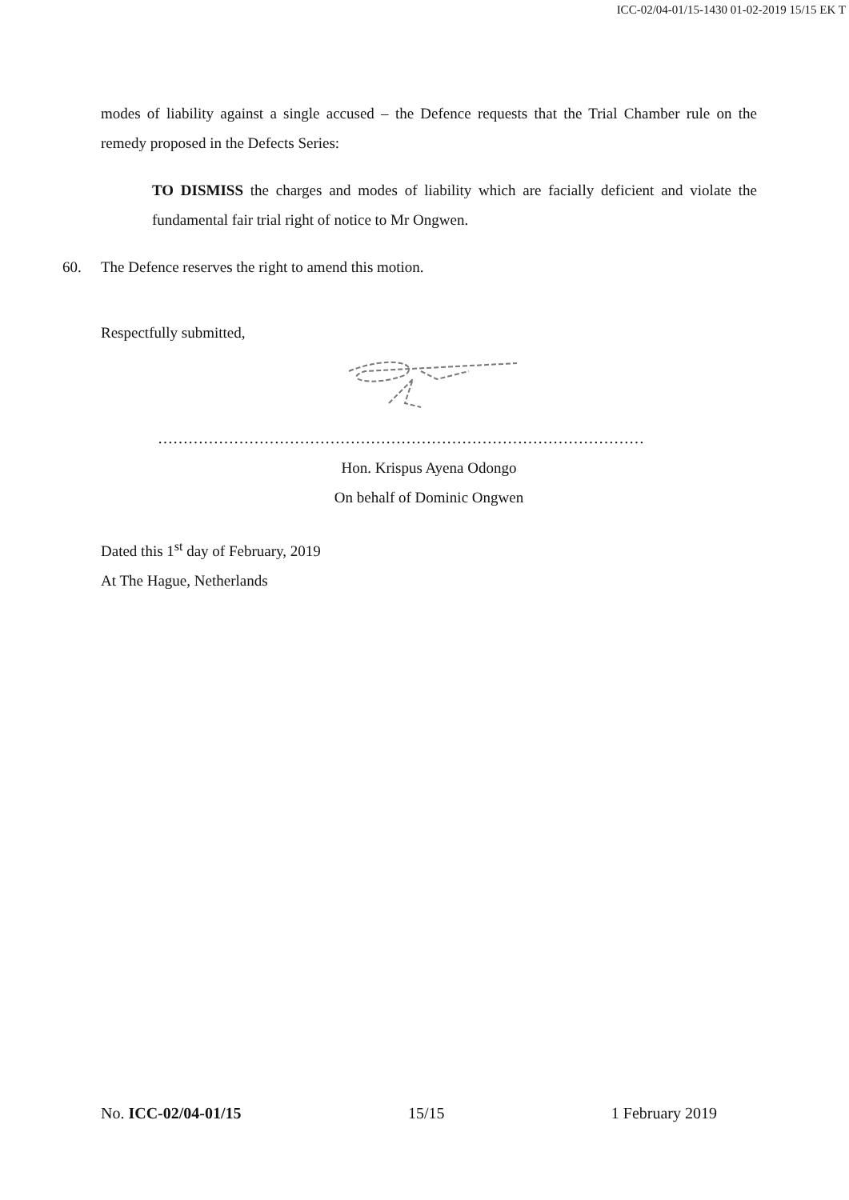ICC-02/04-01/15-1430 01-02-2019 15/15 EK T
modes of liability against a single accused – the Defence requests that the Trial Chamber rule on the remedy proposed in the Defects Series:
TO DISMISS the charges and modes of liability which are facially deficient and violate the fundamental fair trial right of notice to Mr Ongwen.
60. The Defence reserves the right to amend this motion.
Respectfully submitted,
……………………………………………………………………………………
Hon. Krispus Ayena Odongo
On behalf of Dominic Ongwen
Dated this 1<sup>st</sup> day of February, 2019
At The Hague, Netherlands
No. ICC-02/04-01/15 15/15 1 February 2019